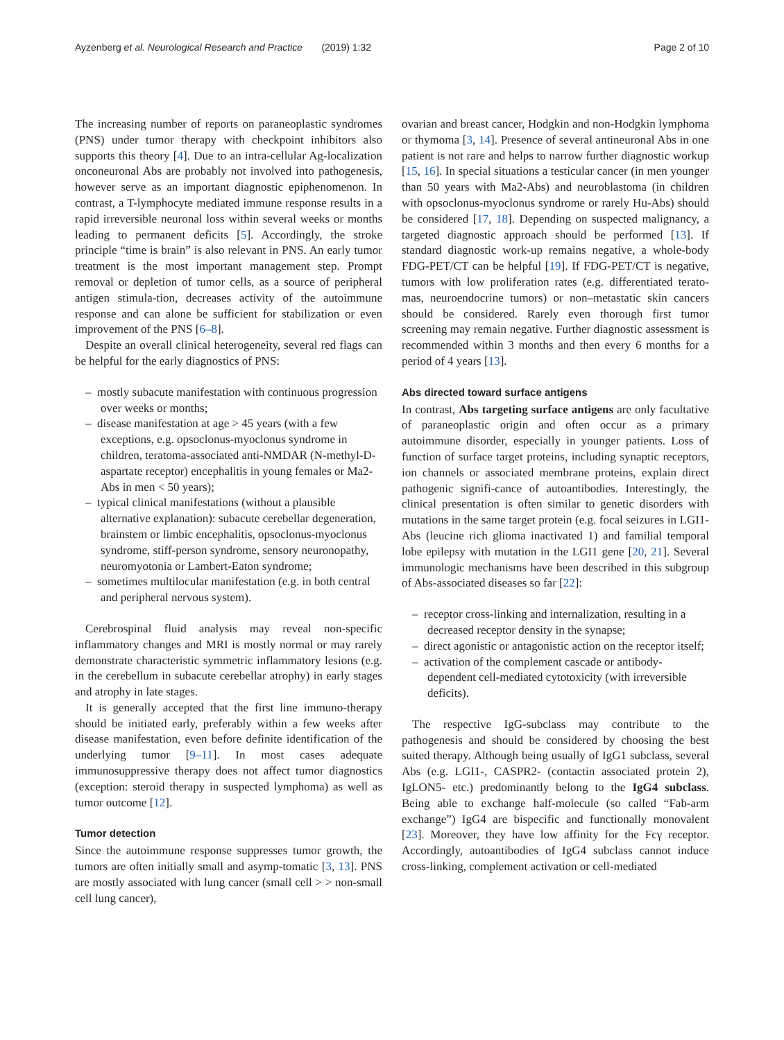Ayzenberg et al. Neurological Research and Practice (2019) 1:32 Page 2 of 10
The increasing number of reports on paraneoplastic syndromes (PNS) under tumor therapy with checkpoint inhibitors also supports this theory [4]. Due to an intra-cellular Ag-localization onconeuronal Abs are probably not involved into pathogenesis, however serve as an important diagnostic epiphenomenon. In contrast, a T-lymphocyte mediated immune response results in a rapid irreversible neuronal loss within several weeks or months leading to permanent deficits [5]. Accordingly, the stroke principle “time is brain” is also relevant in PNS. An early tumor treatment is the most important management step. Prompt removal or depletion of tumor cells, as a source of peripheral antigen stimula-tion, decreases activity of the autoimmune response and can alone be sufficient for stabilization or even improvement of the PNS [6–8].
Despite an overall clinical heterogeneity, several red flags can be helpful for the early diagnostics of PNS:
– mostly subacute manifestation with continuous progression over weeks or months;
– disease manifestation at age > 45 years (with a few exceptions, e.g. opsoclonus-myoclonus syndrome in children, teratoma-associated anti-NMDAR (N-methyl-D-aspartate receptor) encephalitis in young females or Ma2-Abs in men < 50 years);
– typical clinical manifestations (without a plausible alternative explanation): subacute cerebellar degeneration, brainstem or limbic encephalitis, opsoclonus-myoclonus syndrome, stiff-person syndrome, sensory neuronopathy, neuromyotonia or Lambert-Eaton syndrome;
– sometimes multilocular manifestation (e.g. in both central and peripheral nervous system).
Cerebrospinal fluid analysis may reveal non-specific inflammatory changes and MRI is mostly normal or may rarely demonstrate characteristic symmetric inflammatory lesions (e.g. in the cerebellum in subacute cerebellar atrophy) in early stages and atrophy in late stages.
It is generally accepted that the first line immuno-therapy should be initiated early, preferably within a few weeks after disease manifestation, even before definite identification of the underlying tumor [9–11]. In most cases adequate immunosuppressive therapy does not affect tumor diagnostics (exception: steroid therapy in suspected lymphoma) as well as tumor outcome [12].
Tumor detection
Since the autoimmune response suppresses tumor growth, the tumors are often initially small and asymp-tomatic [3, 13]. PNS are mostly associated with lung cancer (small cell > > non-small cell lung cancer),
ovarian and breast cancer, Hodgkin and non-Hodgkin lymphoma or thymoma [3, 14]. Presence of several antineuronal Abs in one patient is not rare and helps to narrow further diagnostic workup [15, 16]. In special situations a testicular cancer (in men younger than 50 years with Ma2-Abs) and neuroblastoma (in children with opsoclonus-myoclonus syndrome or rarely Hu-Abs) should be considered [17, 18]. Depending on suspected malignancy, a targeted diagnostic approach should be performed [13]. If standard diagnostic work-up remains negative, a whole-body FDG-PET/CT can be helpful [19]. If FDG-PET/CT is negative, tumors with low proliferation rates (e.g. differentiated terato-mas, neuroendocrine tumors) or non–metastatic skin cancers should be considered. Rarely even thorough first tumor screening may remain negative. Further diagnostic assessment is recommended within 3 months and then every 6 months for a period of 4 years [13].
Abs directed toward surface antigens
In contrast, Abs targeting surface antigens are only facultative of paraneoplastic origin and often occur as a primary autoimmune disorder, especially in younger patients. Loss of function of surface target proteins, including synaptic receptors, ion channels or associated membrane proteins, explain direct pathogenic signifi-cance of autoantibodies. Interestingly, the clinical presentation is often similar to genetic disorders with mutations in the same target protein (e.g. focal seizures in LGI1-Abs (leucine rich glioma inactivated 1) and familial temporal lobe epilepsy with mutation in the LGI1 gene [20, 21]. Several immunologic mechanisms have been described in this subgroup of Abs-associated diseases so far [22]:
– receptor cross-linking and internalization, resulting in a decreased receptor density in the synapse;
– direct agonistic or antagonistic action on the receptor itself;
– activation of the complement cascade or antibody-dependent cell-mediated cytotoxicity (with irreversible deficits).
The respective IgG-subclass may contribute to the pathogenesis and should be considered by choosing the best suited therapy. Although being usually of IgG1 subclass, several Abs (e.g. LGI1-, CASPR2- (contactin associated protein 2), IgLON5- etc.) predominantly belong to the IgG4 subclass. Being able to exchange half-molecule (so called “Fab-arm exchange”) IgG4 are bispecific and functionally monovalent [23]. Moreover, they have low affinity for the Fcγ receptor. Accordingly, autoantibodies of IgG4 subclass cannot induce cross-linking, complement activation or cell-mediated